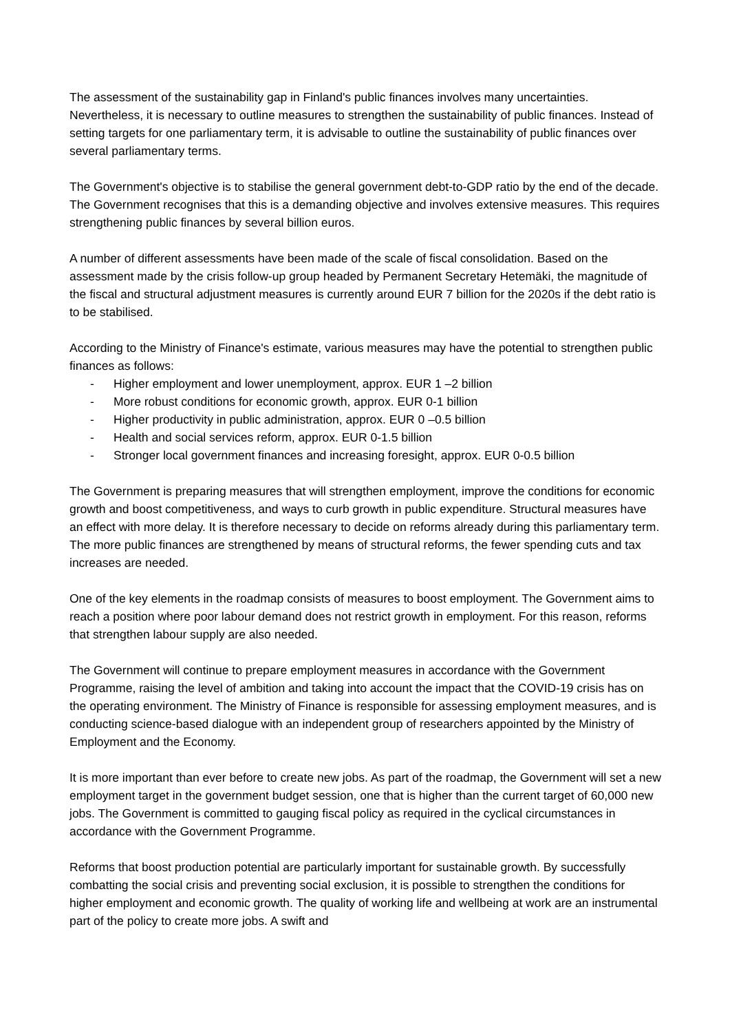The assessment of the sustainability gap in Finland's public finances involves many uncertainties. Nevertheless, it is necessary to outline measures to strengthen the sustainability of public finances. Instead of setting targets for one parliamentary term, it is advisable to outline the sustainability of public finances over several parliamentary terms.
The Government's objective is to stabilise the general government debt-to-GDP ratio by the end of the decade. The Government recognises that this is a demanding objective and involves extensive measures. This requires strengthening public finances by several billion euros.
A number of different assessments have been made of the scale of fiscal consolidation. Based on the assessment made by the crisis follow-up group headed by Permanent Secretary Hetemäki, the magnitude of the fiscal and structural adjustment measures is currently around EUR 7 billion for the 2020s if the debt ratio is to be stabilised.
According to the Ministry of Finance's estimate, various measures may have the potential to strengthen public finances as follows:
- Higher employment and lower unemployment, approx. EUR 1 –2 billion
- More robust conditions for economic growth, approx. EUR 0-1 billion
- Higher productivity in public administration, approx. EUR 0 –0.5 billion
- Health and social services reform, approx. EUR 0-1.5 billion
- Stronger local government finances and increasing foresight, approx. EUR 0-0.5 billion
The Government is preparing measures that will strengthen employment, improve the conditions for economic growth and boost competitiveness, and ways to curb growth in public expenditure. Structural measures have an effect with more delay. It is therefore necessary to decide on reforms already during this parliamentary term. The more public finances are strengthened by means of structural reforms, the fewer spending cuts and tax increases are needed.
One of the key elements in the roadmap consists of measures to boost employment. The Government aims to reach a position where poor labour demand does not restrict growth in employment. For this reason, reforms that strengthen labour supply are also needed.
The Government will continue to prepare employment measures in accordance with the Government Programme, raising the level of ambition and taking into account the impact that the COVID-19 crisis has on the operating environment. The Ministry of Finance is responsible for assessing employment measures, and is conducting science-based dialogue with an independent group of researchers appointed by the Ministry of Employment and the Economy.
It is more important than ever before to create new jobs. As part of the roadmap, the Government will set a new employment target in the government budget session, one that is higher than the current target of 60,000 new jobs. The Government is committed to gauging fiscal policy as required in the cyclical circumstances in accordance with the Government Programme.
Reforms that boost production potential are particularly important for sustainable growth. By successfully combatting the social crisis and preventing social exclusion, it is possible to strengthen the conditions for higher employment and economic growth. The quality of working life and wellbeing at work are an instrumental part of the policy to create more jobs. A swift and